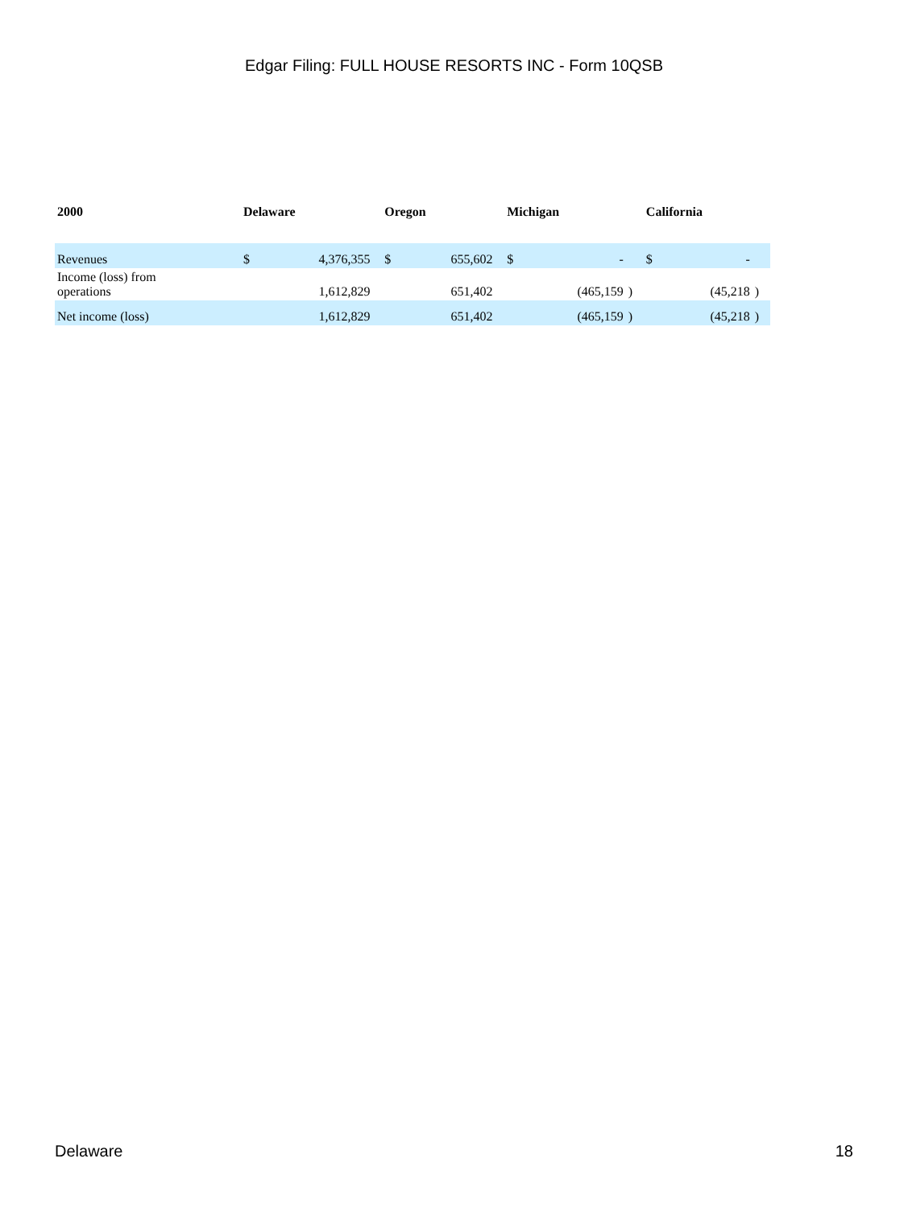Edgar Filing: FULL HOUSE RESORTS INC - Form 10QSB
| 2000 | Delaware | | | Oregon | | | Michigan | | | California | | |
| --- | --- | --- | --- | --- | --- | --- | --- | --- | --- | --- | --- | --- |
| Revenues | $ | 4,376,355 | | $ | 655,602 | | $ | - | | $ | - | |
| Income (loss) from operations | | 1,612,829 | | | 651,402 | | | (465,159 | ) | | (45,218 | ) |
| Net income (loss) | | 1,612,829 | | | 651,402 | | | (465,159 | ) | | (45,218 | ) |
Delaware 18